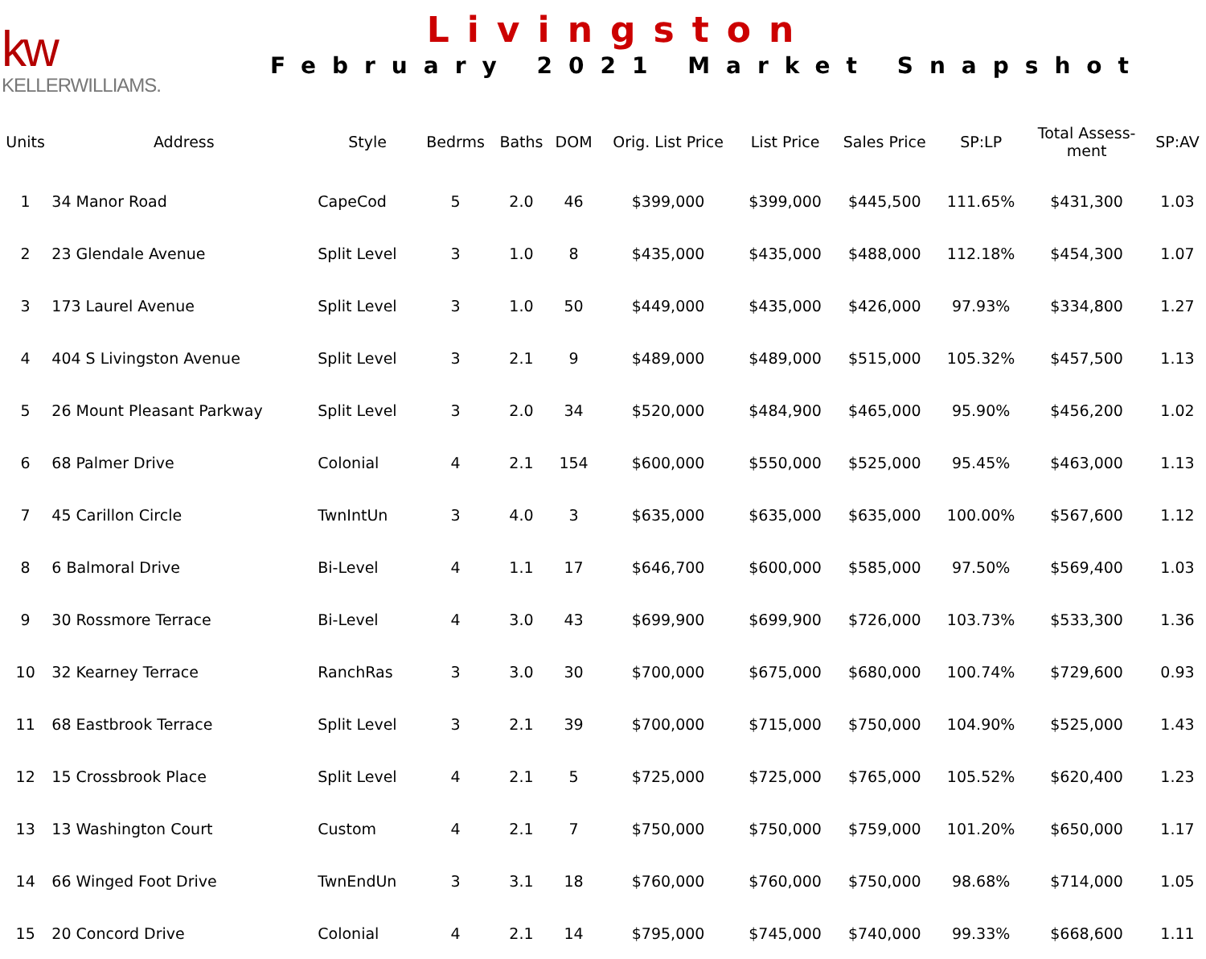kw
KELLERWILLIAMS.
Livingston
February 2021 Market Snapshot
| Units | Address | Style | Bedrms | Baths | DOM | Orig. List Price | List Price | Sales Price | SP:LP | Total Assess- ment | SP:AV |
| --- | --- | --- | --- | --- | --- | --- | --- | --- | --- | --- | --- |
| 1 | 34 Manor Road | CapeCod | 5 | 2.0 | 46 | $399,000 | $399,000 | $445,500 | 111.65% | $431,300 | 1.03 |
| 2 | 23 Glendale Avenue | Split Level | 3 | 1.0 | 8 | $435,000 | $435,000 | $488,000 | 112.18% | $454,300 | 1.07 |
| 3 | 173 Laurel Avenue | Split Level | 3 | 1.0 | 50 | $449,000 | $435,000 | $426,000 | 97.93% | $334,800 | 1.27 |
| 4 | 404 S Livingston Avenue | Split Level | 3 | 2.1 | 9 | $489,000 | $489,000 | $515,000 | 105.32% | $457,500 | 1.13 |
| 5 | 26 Mount Pleasant Parkway | Split Level | 3 | 2.0 | 34 | $520,000 | $484,900 | $465,000 | 95.90% | $456,200 | 1.02 |
| 6 | 68 Palmer Drive | Colonial | 4 | 2.1 | 154 | $600,000 | $550,000 | $525,000 | 95.45% | $463,000 | 1.13 |
| 7 | 45 Carillon Circle | TwnIntUn | 3 | 4.0 | 3 | $635,000 | $635,000 | $635,000 | 100.00% | $567,600 | 1.12 |
| 8 | 6 Balmoral Drive | Bi-Level | 4 | 1.1 | 17 | $646,700 | $600,000 | $585,000 | 97.50% | $569,400 | 1.03 |
| 9 | 30 Rossmore Terrace | Bi-Level | 4 | 3.0 | 43 | $699,900 | $699,900 | $726,000 | 103.73% | $533,300 | 1.36 |
| 10 | 32 Kearney Terrace | RanchRas | 3 | 3.0 | 30 | $700,000 | $675,000 | $680,000 | 100.74% | $729,600 | 0.93 |
| 11 | 68 Eastbrook Terrace | Split Level | 3 | 2.1 | 39 | $700,000 | $715,000 | $750,000 | 104.90% | $525,000 | 1.43 |
| 12 | 15 Crossbrook Place | Split Level | 4 | 2.1 | 5 | $725,000 | $725,000 | $765,000 | 105.52% | $620,400 | 1.23 |
| 13 | 13 Washington Court | Custom | 4 | 2.1 | 7 | $750,000 | $750,000 | $759,000 | 101.20% | $650,000 | 1.17 |
| 14 | 66 Winged Foot Drive | TwnEndUn | 3 | 3.1 | 18 | $760,000 | $760,000 | $750,000 | 98.68% | $714,000 | 1.05 |
| 15 | 20 Concord Drive | Colonial | 4 | 2.1 | 14 | $795,000 | $745,000 | $740,000 | 99.33% | $668,600 | 1.11 |